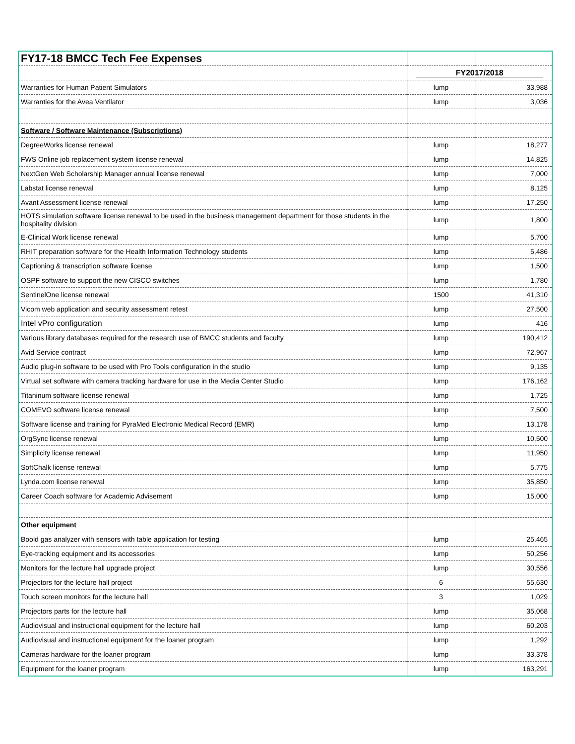| FY17-18 BMCC Tech Fee Expenses | | |
| | FY2017/2018 | |
| Warranties for Human Patient Simulators | lump | 33,988 |
| Warranties for the Avea Ventilator | lump | 3,036 |
| Software / Software Maintenance (Subscriptions) | | |
| DegreeWorks license renewal | lump | 18,277 |
| FWS Online job replacement system license renewal | lump | 14,825 |
| NextGen Web Scholarship Manager annual license renewal | lump | 7,000 |
| Labstat license renewal | lump | 8,125 |
| Avant Assessment license renewal | lump | 17,250 |
| HOTS simulation software license renewal to be used in the business management department for those students in the hospitality division | lump | 1,800 |
| E-Clinical Work license renewal | lump | 5,700 |
| RHIT preparation software for the Health Information Technology students | lump | 5,486 |
| Captioning & transcription software license | lump | 1,500 |
| OSPF software to support the new CISCO switches | lump | 1,780 |
| SentinelOne license renewal | 1500 | 41,310 |
| Vicom web application and security assessment retest | lump | 27,500 |
| Intel vPro configuration | lump | 416 |
| Various library databases required for the research use of BMCC students and faculty | lump | 190,412 |
| Avid Service contract | lump | 72,967 |
| Audio plug-in software to be used with Pro Tools configuration in the studio | lump | 9,135 |
| Virtual set software with camera tracking hardware for use in the Media Center Studio | lump | 176,162 |
| Titaninum software license renewal | lump | 1,725 |
| COMEVO software license renewal | lump | 7,500 |
| Software license and training for PyraMed Electronic Medical Record (EMR) | lump | 13,178 |
| OrgSync license renewal | lump | 10,500 |
| Simplicity license renewal | lump | 11,950 |
| SoftChalk license renewal | lump | 5,775 |
| Lynda.com license renewal | lump | 35,850 |
| Career Coach software for Academic Advisement | lump | 15,000 |
| Other equipment | | |
| Boold gas analyzer with sensors with table application for testing | lump | 25,465 |
| Eye-tracking equipment and its accessories | lump | 50,256 |
| Monitors for the lecture hall upgrade project | lump | 30,556 |
| Projectors for the lecture hall project | 6 | 55,630 |
| Touch screen monitors for the lecture hall | 3 | 1,029 |
| Projectors parts for the lecture hall | lump | 35,068 |
| Audiovisual and instructional equipment for the lecture hall | lump | 60,203 |
| Audiovisual and instructional equipment for the loaner program | lump | 1,292 |
| Cameras hardware for the loaner program | lump | 33,378 |
| Equipment for the loaner program | lump | 163,291 |